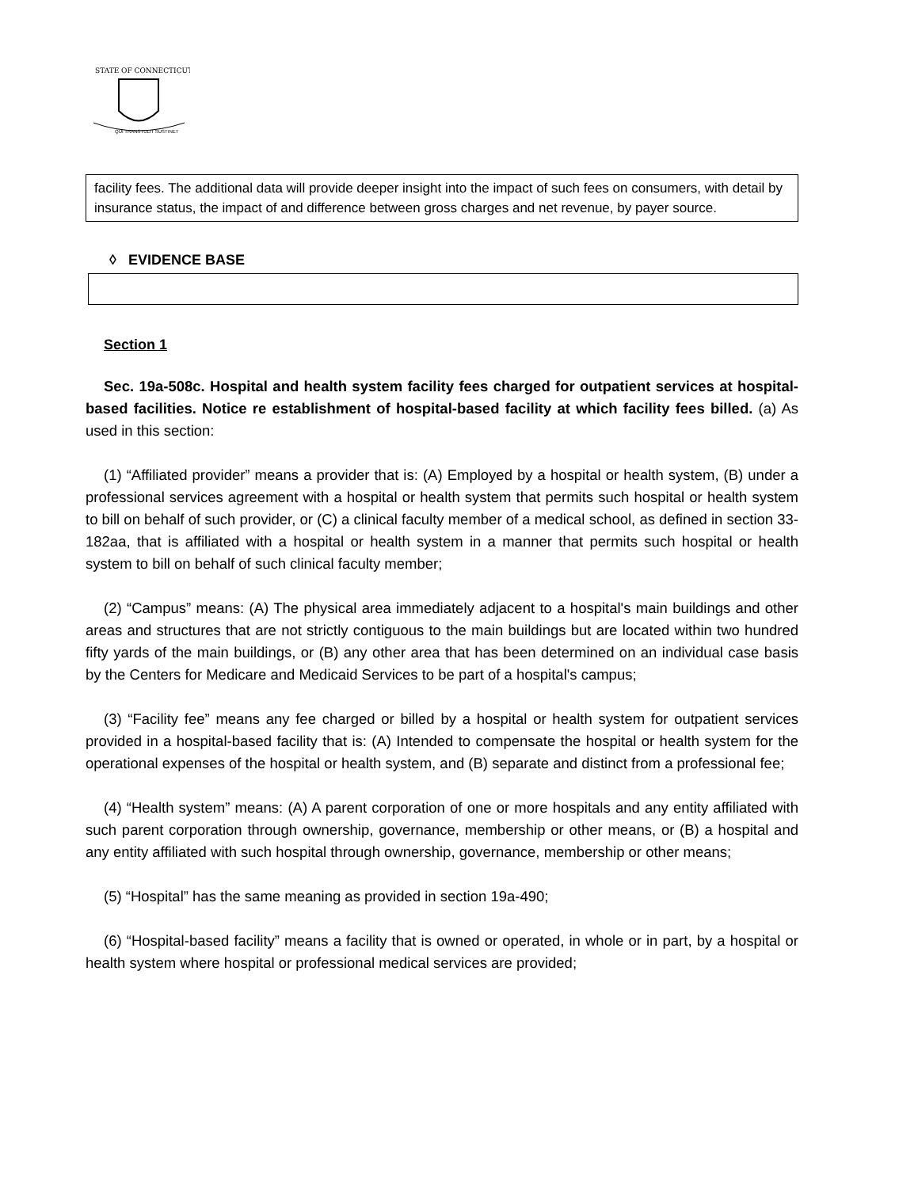STATE OF CONNECTICUT
QUI TRANSTULIT SUSTINET
facility fees. The additional data will provide deeper insight into the impact of such fees on consumers, with detail by insurance status, the impact of and difference between gross charges and net revenue, by payer source.
◊ EVIDENCE BASE
Section 1
Sec. 19a-508c. Hospital and health system facility fees charged for outpatient services at hospital-based facilities. Notice re establishment of hospital-based facility at which facility fees billed. (a) As used in this section:
(1) “Affiliated provider” means a provider that is: (A) Employed by a hospital or health system, (B) under a professional services agreement with a hospital or health system that permits such hospital or health system to bill on behalf of such provider, or (C) a clinical faculty member of a medical school, as defined in section 33-182aa, that is affiliated with a hospital or health system in a manner that permits such hospital or health system to bill on behalf of such clinical faculty member;
(2) “Campus” means: (A) The physical area immediately adjacent to a hospital's main buildings and other areas and structures that are not strictly contiguous to the main buildings but are located within two hundred fifty yards of the main buildings, or (B) any other area that has been determined on an individual case basis by the Centers for Medicare and Medicaid Services to be part of a hospital's campus;
(3) “Facility fee” means any fee charged or billed by a hospital or health system for outpatient services provided in a hospital-based facility that is: (A) Intended to compensate the hospital or health system for the operational expenses of the hospital or health system, and (B) separate and distinct from a professional fee;
(4) “Health system” means: (A) A parent corporation of one or more hospitals and any entity affiliated with such parent corporation through ownership, governance, membership or other means, or (B) a hospital and any entity affiliated with such hospital through ownership, governance, membership or other means;
(5) “Hospital” has the same meaning as provided in section 19a-490;
(6) “Hospital-based facility” means a facility that is owned or operated, in whole or in part, by a hospital or health system where hospital or professional medical services are provided;